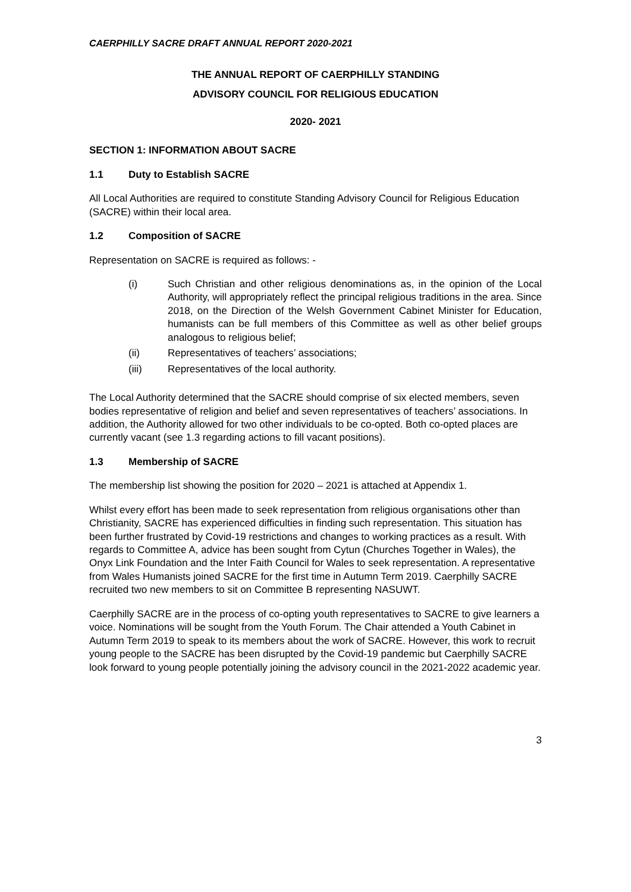CAERPHILLY SACRE DRAFT ANNUAL REPORT 2020-2021
THE ANNUAL REPORT OF CAERPHILLY STANDING
ADVISORY COUNCIL FOR RELIGIOUS EDUCATION
2020- 2021
SECTION 1: INFORMATION ABOUT SACRE
1.1 Duty to Establish SACRE
All Local Authorities are required to constitute Standing Advisory Council for Religious Education (SACRE) within their local area.
1.2 Composition of SACRE
Representation on SACRE is required as follows: -
(i) Such Christian and other religious denominations as, in the opinion of the Local Authority, will appropriately reflect the principal religious traditions in the area. Since 2018, on the Direction of the Welsh Government Cabinet Minister for Education, humanists can be full members of this Committee as well as other belief groups analogous to religious belief;
(ii) Representatives of teachers’ associations;
(iii) Representatives of the local authority.
The Local Authority determined that the SACRE should comprise of six elected members, seven bodies representative of religion and belief and seven representatives of teachers’ associations. In addition, the Authority allowed for two other individuals to be co-opted. Both co-opted places are currently vacant (see 1.3 regarding actions to fill vacant positions).
1.3 Membership of SACRE
The membership list showing the position for 2020 – 2021 is attached at Appendix 1.
Whilst every effort has been made to seek representation from religious organisations other than Christianity, SACRE has experienced difficulties in finding such representation. This situation has been further frustrated by Covid-19 restrictions and changes to working practices as a result. With regards to Committee A, advice has been sought from Cytun (Churches Together in Wales), the Onyx Link Foundation and the Inter Faith Council for Wales to seek representation. A representative from Wales Humanists joined SACRE for the first time in Autumn Term 2019. Caerphilly SACRE recruited two new members to sit on Committee B representing NASUWT.
Caerphilly SACRE are in the process of co-opting youth representatives to SACRE to give learners a voice. Nominations will be sought from the Youth Forum. The Chair attended a Youth Cabinet in Autumn Term 2019 to speak to its members about the work of SACRE. However, this work to recruit young people to the SACRE has been disrupted by the Covid-19 pandemic but Caerphilly SACRE look forward to young people potentially joining the advisory council in the 2021-2022 academic year.
3